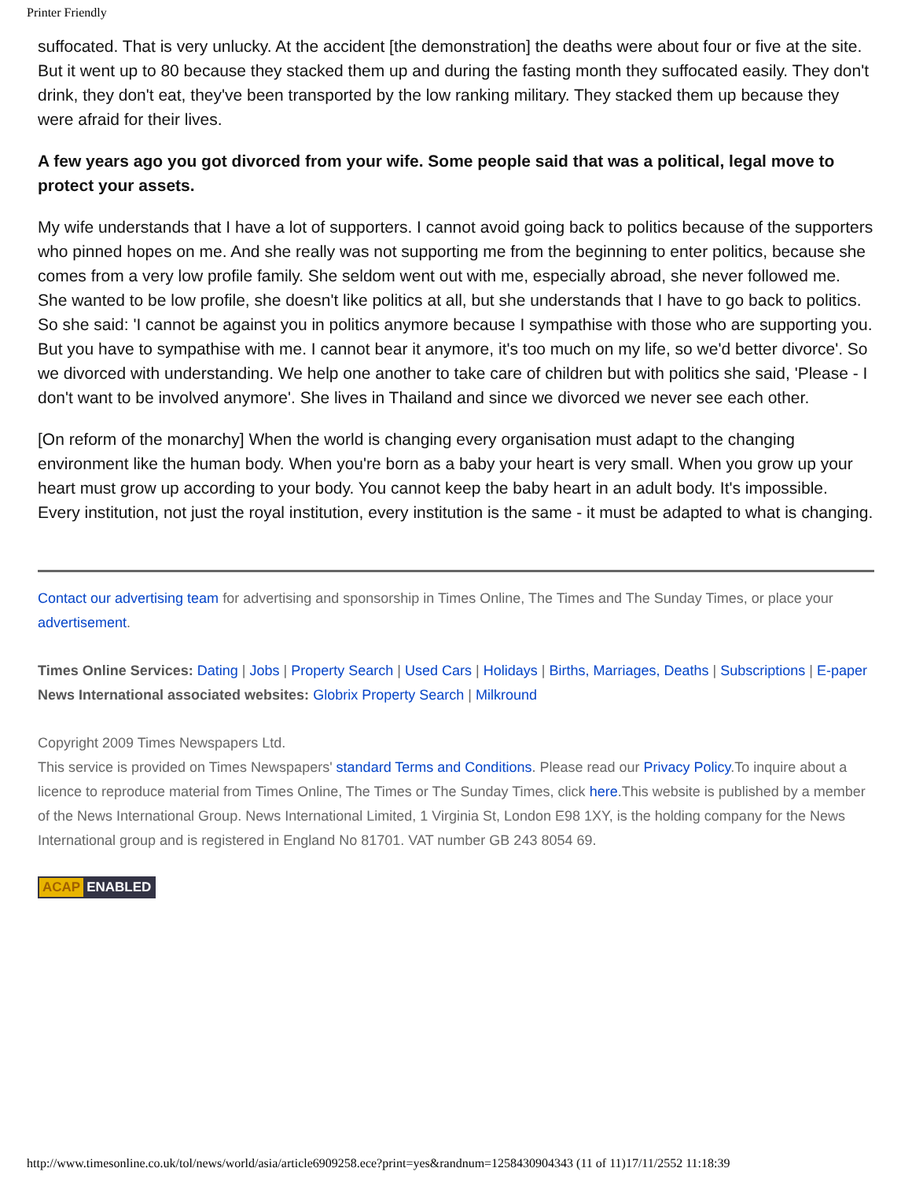Printer Friendly
suffocated. That is very unlucky. At the accident [the demonstration] the deaths were about four or five at the site. But it went up to 80 because they stacked them up and during the fasting month they suffocated easily. They don't drink, they don't eat, they've been transported by the low ranking military. They stacked them up because they were afraid for their lives.
A few years ago you got divorced from your wife. Some people said that was a political, legal move to protect your assets.
My wife understands that I have a lot of supporters. I cannot avoid going back to politics because of the supporters who pinned hopes on me. And she really was not supporting me from the beginning to enter politics, because she comes from a very low profile family. She seldom went out with me, especially abroad, she never followed me. She wanted to be low profile, she doesn't like politics at all, but she understands that I have to go back to politics. So she said: 'I cannot be against you in politics anymore because I sympathise with those who are supporting you. But you have to sympathise with me. I cannot bear it anymore, it's too much on my life, so we'd better divorce'. So we divorced with understanding. We help one another to take care of children but with politics she said, 'Please - I don't want to be involved anymore'. She lives in Thailand and since we divorced we never see each other.
[On reform of the monarchy] When the world is changing every organisation must adapt to the changing environment like the human body. When you're born as a baby your heart is very small. When you grow up your heart must grow up according to your body. You cannot keep the baby heart in an adult body. It's impossible. Every institution, not just the royal institution, every institution is the same - it must be adapted to what is changing.
Contact our advertising team for advertising and sponsorship in Times Online, The Times and The Sunday Times, or place your advertisement.
Times Online Services: Dating | Jobs | Property Search | Used Cars | Holidays | Births, Marriages, Deaths | Subscriptions | E-paper
News International associated websites: Globrix Property Search | Milkround
Copyright 2009 Times Newspapers Ltd.
This service is provided on Times Newspapers' standard Terms and Conditions. Please read our Privacy Policy.To inquire about a licence to reproduce material from Times Online, The Times or The Sunday Times, click here.This website is published by a member of the News International Group. News International Limited, 1 Virginia St, London E98 1XY, is the holding company for the News International group and is registered in England No 81701. VAT number GB 243 8054 69.
ACAP ENABLED
http://www.timesonline.co.uk/tol/news/world/asia/article6909258.ece?print=yes&randnum=1258430904343 (11 of 11)17/11/2552 11:18:39